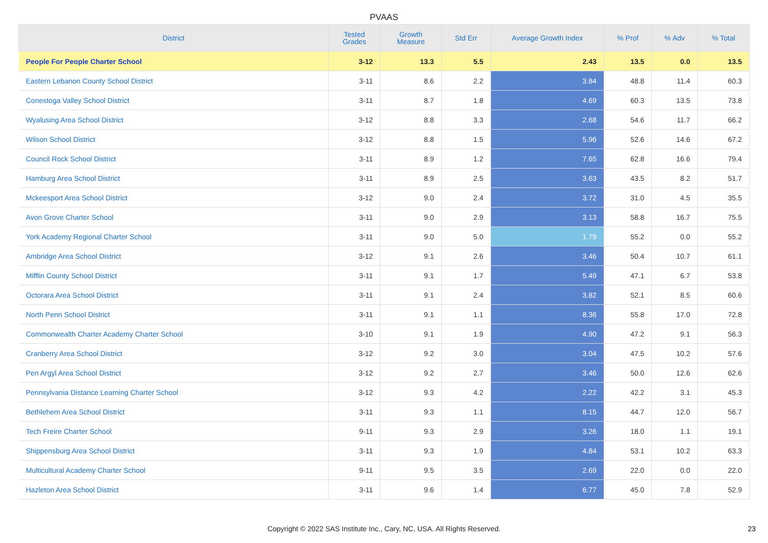PVAAS
| District | Tested Grades | Growth Measure | Std Err | Average Growth Index | % Prof | % Adv | % Total |
| --- | --- | --- | --- | --- | --- | --- | --- |
| People For People Charter School | 3-12 | 13.3 | 5.5 | 2.43 | 13.5 | 0.0 | 13.5 |
| Eastern Lebanon County School District | 3-11 | 8.6 | 2.2 | 3.84 | 48.8 | 11.4 | 60.3 |
| Conestoga Valley School District | 3-11 | 8.7 | 1.8 | 4.69 | 60.3 | 13.5 | 73.8 |
| Wyalusing Area School District | 3-12 | 8.8 | 3.3 | 2.68 | 54.6 | 11.7 | 66.2 |
| Wilson School District | 3-12 | 8.8 | 1.5 | 5.96 | 52.6 | 14.6 | 67.2 |
| Council Rock School District | 3-11 | 8.9 | 1.2 | 7.65 | 62.8 | 16.6 | 79.4 |
| Hamburg Area School District | 3-11 | 8.9 | 2.5 | 3.63 | 43.5 | 8.2 | 51.7 |
| Mckeesport Area School District | 3-12 | 9.0 | 2.4 | 3.72 | 31.0 | 4.5 | 35.5 |
| Avon Grove Charter School | 3-11 | 9.0 | 2.9 | 3.13 | 58.8 | 16.7 | 75.5 |
| York Academy Regional Charter School | 3-11 | 9.0 | 5.0 | 1.79 | 55.2 | 0.0 | 55.2 |
| Ambridge Area School District | 3-12 | 9.1 | 2.6 | 3.46 | 50.4 | 10.7 | 61.1 |
| Mifflin County School District | 3-11 | 9.1 | 1.7 | 5.49 | 47.1 | 6.7 | 53.8 |
| Octorara Area School District | 3-11 | 9.1 | 2.4 | 3.82 | 52.1 | 8.5 | 60.6 |
| North Penn School District | 3-11 | 9.1 | 1.1 | 8.36 | 55.8 | 17.0 | 72.8 |
| Commonwealth Charter Academy Charter School | 3-10 | 9.1 | 1.9 | 4.90 | 47.2 | 9.1 | 56.3 |
| Cranberry Area School District | 3-12 | 9.2 | 3.0 | 3.04 | 47.5 | 10.2 | 57.6 |
| Pen Argyl Area School District | 3-12 | 9.2 | 2.7 | 3.46 | 50.0 | 12.6 | 62.6 |
| Pennsylvania Distance Learning Charter School | 3-12 | 9.3 | 4.2 | 2.22 | 42.2 | 3.1 | 45.3 |
| Bethlehem Area School District | 3-11 | 9.3 | 1.1 | 8.15 | 44.7 | 12.0 | 56.7 |
| Tech Freire Charter School | 9-11 | 9.3 | 2.9 | 3.26 | 18.0 | 1.1 | 19.1 |
| Shippensburg Area School District | 3-11 | 9.3 | 1.9 | 4.84 | 53.1 | 10.2 | 63.3 |
| Multicultural Academy Charter School | 9-11 | 9.5 | 3.5 | 2.69 | 22.0 | 0.0 | 22.0 |
| Hazleton Area School District | 3-11 | 9.6 | 1.4 | 6.77 | 45.0 | 7.8 | 52.9 |
Copyright © 2022 SAS Institute Inc., Cary, NC, USA. All Rights Reserved.
23